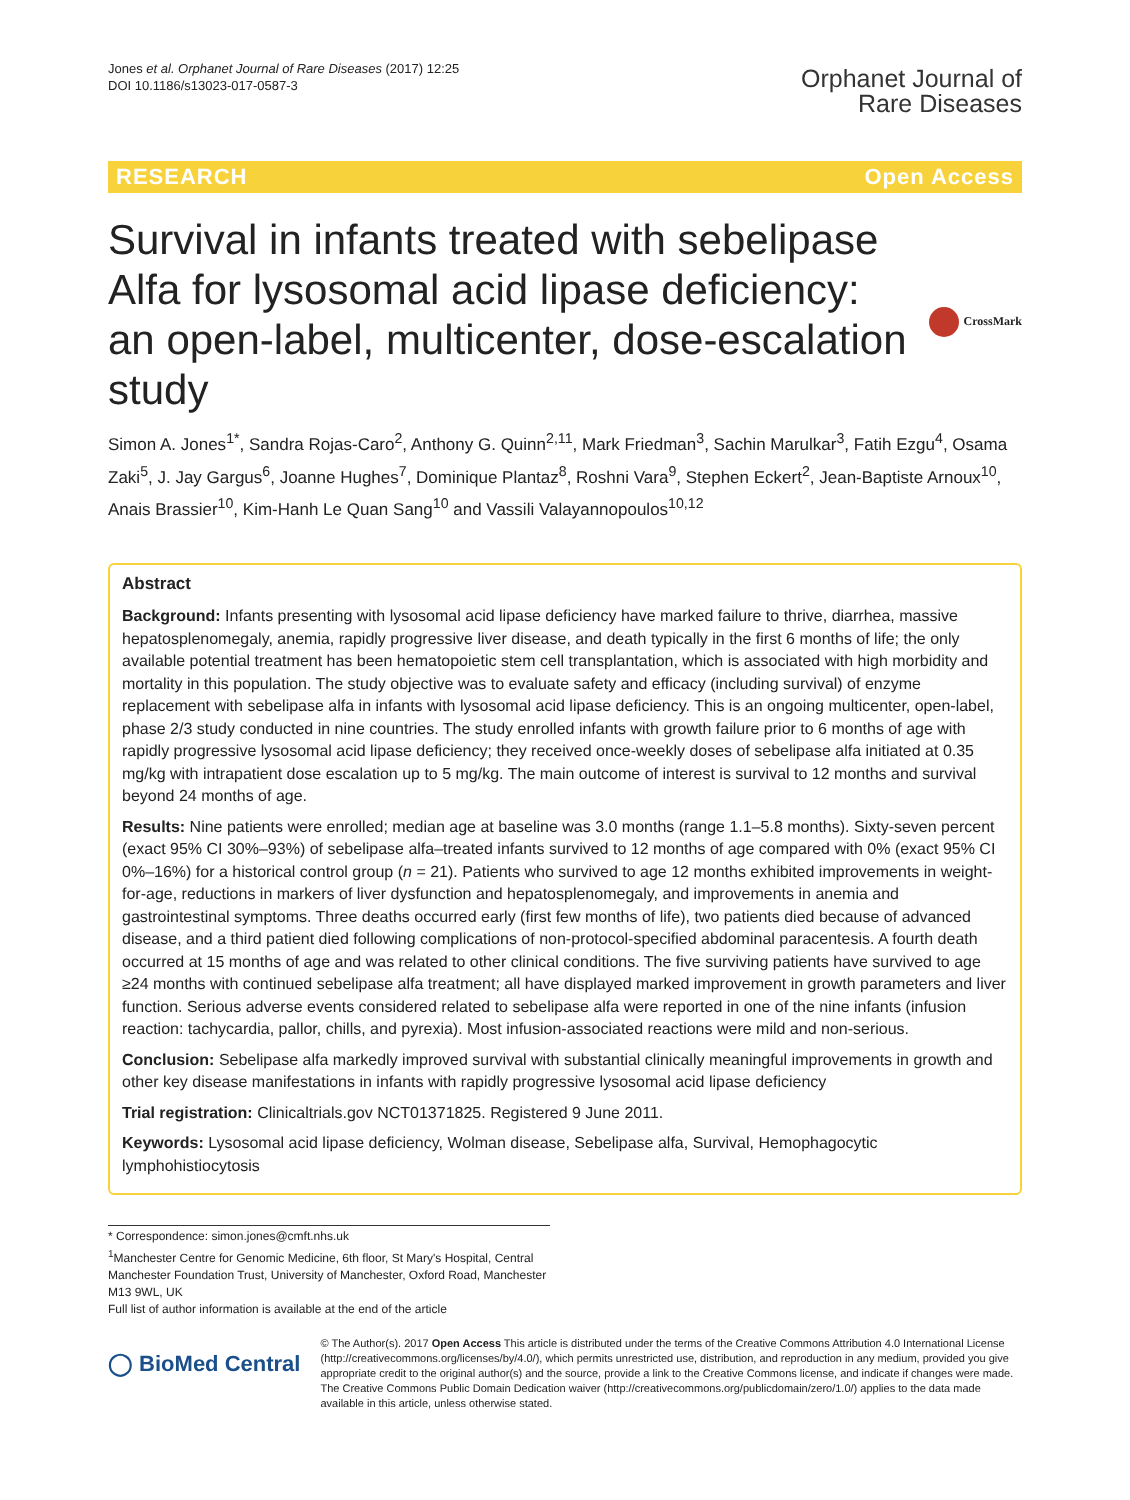Jones et al. Orphanet Journal of Rare Diseases (2017) 12:25
DOI 10.1186/s13023-017-0587-3
Orphanet Journal of
Rare Diseases
RESEARCH Open Access
Survival in infants treated with sebelipase Alfa for lysosomal acid lipase deficiency: an open-label, multicenter, dose-escalation study
CrossMark
Simon A. Jones<sup>1*</sup>, Sandra Rojas-Caro<sup>2</sup>, Anthony G. Quinn<sup>2,11</sup>, Mark Friedman<sup>3</sup>, Sachin Marulkar<sup>3</sup>, Fatih Ezgu<sup>4</sup>, Osama Zaki<sup>5</sup>, J. Jay Gargus<sup>6</sup>, Joanne Hughes<sup>7</sup>, Dominique Plantaz<sup>8</sup>, Roshni Vara<sup>9</sup>, Stephen Eckert<sup>2</sup>, Jean-Baptiste Arnoux<sup>10</sup>, Anais Brassier<sup>10</sup>, Kim-Hanh Le Quan Sang<sup>10</sup> and Vassili Valayannopoulos<sup>10,12</sup>
Abstract
Background: Infants presenting with lysosomal acid lipase deficiency have marked failure to thrive, diarrhea, massive hepatosplenomegaly, anemia, rapidly progressive liver disease, and death typically in the first 6 months of life; the only available potential treatment has been hematopoietic stem cell transplantation, which is associated with high morbidity and mortality in this population. The study objective was to evaluate safety and efficacy (including survival) of enzyme replacement with sebelipase alfa in infants with lysosomal acid lipase deficiency. This is an ongoing multicenter, open-label, phase 2/3 study conducted in nine countries. The study enrolled infants with growth failure prior to 6 months of age with rapidly progressive lysosomal acid lipase deficiency; they received once-weekly doses of sebelipase alfa initiated at 0.35 mg/kg with intrapatient dose escalation up to 5 mg/kg. The main outcome of interest is survival to 12 months and survival beyond 24 months of age.
Results: Nine patients were enrolled; median age at baseline was 3.0 months (range 1.1–5.8 months). Sixty-seven percent (exact 95% CI 30%–93%) of sebelipase alfa–treated infants survived to 12 months of age compared with 0% (exact 95% CI 0%–16%) for a historical control group (n = 21). Patients who survived to age 12 months exhibited improvements in weight-for-age, reductions in markers of liver dysfunction and hepatosplenomegaly, and improvements in anemia and gastrointestinal symptoms. Three deaths occurred early (first few months of life), two patients died because of advanced disease, and a third patient died following complications of non-protocol-specified abdominal paracentesis. A fourth death occurred at 15 months of age and was related to other clinical conditions. The five surviving patients have survived to age ≥24 months with continued sebelipase alfa treatment; all have displayed marked improvement in growth parameters and liver function. Serious adverse events considered related to sebelipase alfa were reported in one of the nine infants (infusion reaction: tachycardia, pallor, chills, and pyrexia). Most infusion-associated reactions were mild and non-serious.
Conclusion: Sebelipase alfa markedly improved survival with substantial clinically meaningful improvements in growth and other key disease manifestations in infants with rapidly progressive lysosomal acid lipase deficiency
Trial registration: Clinicaltrials.gov NCT01371825. Registered 9 June 2011.
Keywords: Lysosomal acid lipase deficiency, Wolman disease, Sebelipase alfa, Survival, Hemophagocytic lymphohistiocytosis
* Correspondence: simon.jones@cmft.nhs.uk
<sup>1</sup> Manchester Centre for Genomic Medicine, 6th floor, St Mary's Hospital, Central Manchester Foundation Trust, University of Manchester, Oxford Road, Manchester M13 9WL, UK
Full list of author information is available at the end of the article
◯ BioMed Central
© The Author(s). 2017 Open Access This article is distributed under the terms of the Creative Commons Attribution 4.0 International License (http://creativecommons.org/licenses/by/4.0/), which permits unrestricted use, distribution, and reproduction in any medium, provided you give appropriate credit to the original author(s) and the source, provide a link to the Creative Commons license, and indicate if changes were made. The Creative Commons Public Domain Dedication waiver (http://creativecommons.org/publicdomain/zero/1.0/) applies to the data made available in this article, unless otherwise stated.